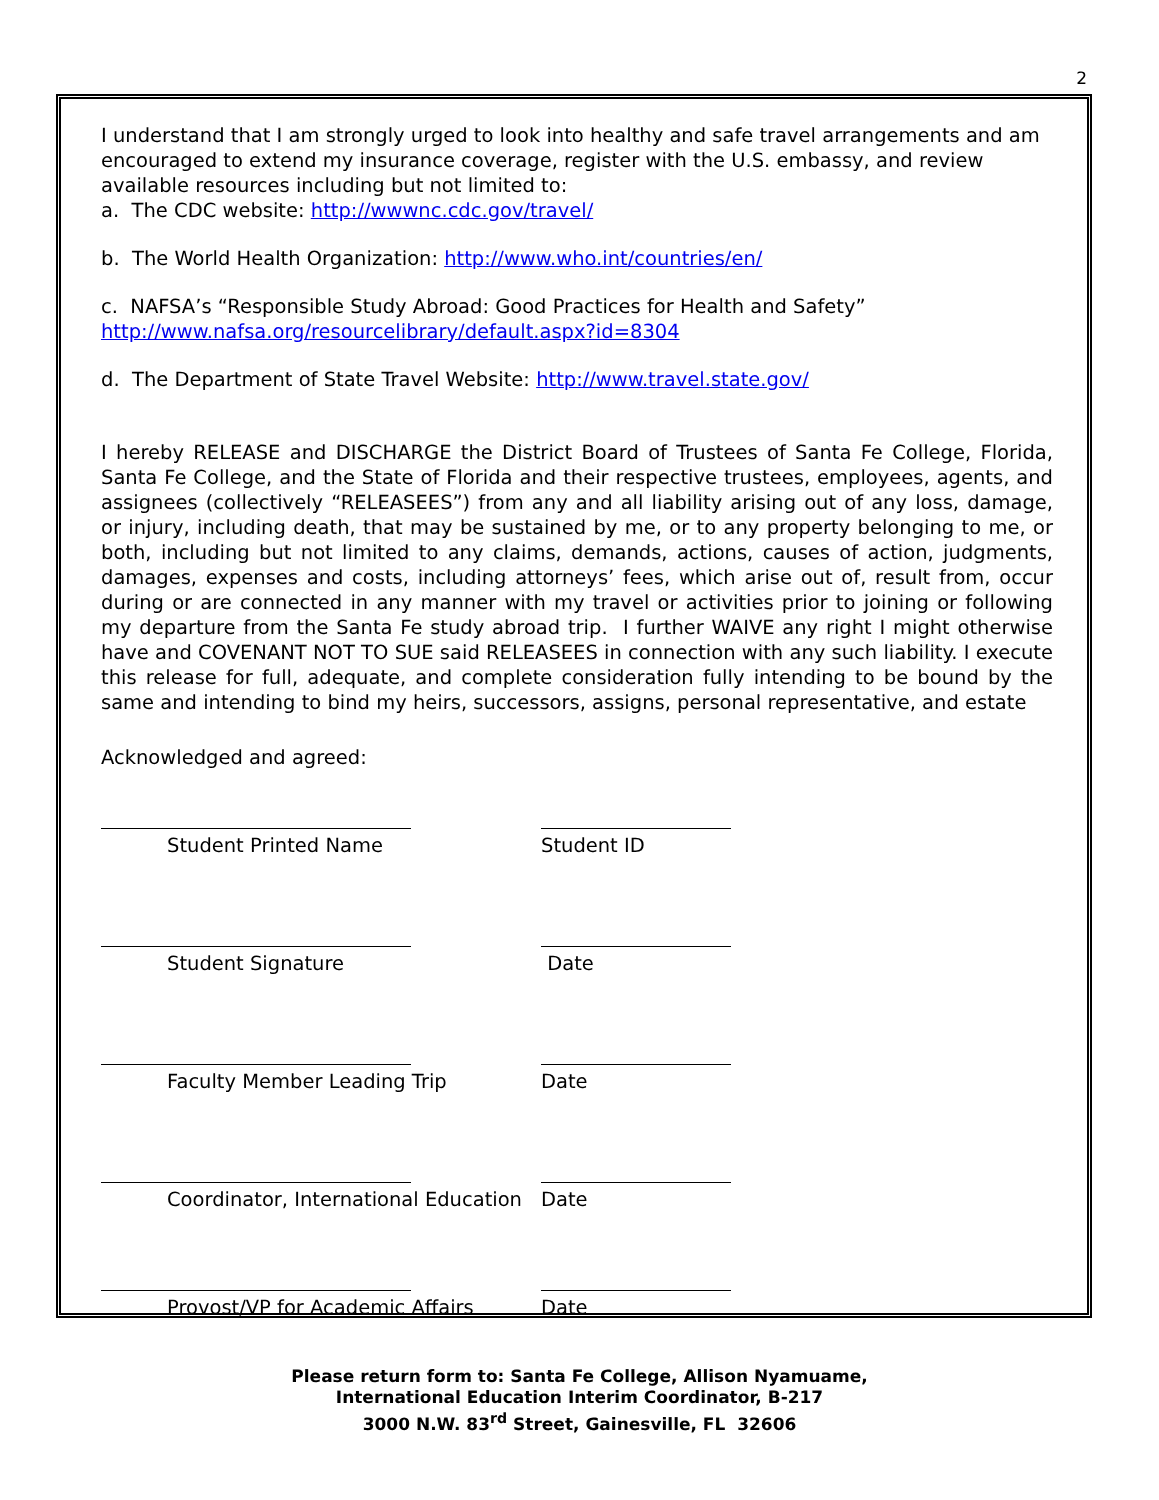2
I understand that I am strongly urged to look into healthy and safe travel arrangements and am encouraged to extend my insurance coverage, register with the U.S. embassy, and review available resources including but not limited to:
a. The CDC website: http://wwwnc.cdc.gov/travel/
b. The World Health Organization: http://www.who.int/countries/en/
c. NAFSA’s “Responsible Study Abroad: Good Practices for Health and Safety”
http://www.nafsa.org/resourcelibrary/default.aspx?id=8304
d. The Department of State Travel Website: http://www.travel.state.gov/
I hereby RELEASE and DISCHARGE the District Board of Trustees of Santa Fe College, Florida, Santa Fe College, and the State of Florida and their respective trustees, employees, agents, and assignees (collectively “RELEASEES”) from any and all liability arising out of any loss, damage, or injury, including death, that may be sustained by me, or to any property belonging to me, or both, including but not limited to any claims, demands, actions, causes of action, judgments, damages, expenses and costs, including attorneys’ fees, which arise out of, result from, occur during or are connected in any manner with my travel or activities prior to joining or following my departure from the Santa Fe study abroad trip. I further WAIVE any right I might otherwise have and COVENANT NOT TO SUE said RELEASEES in connection with any such liability. I execute this release for full, adequate, and complete consideration fully intending to be bound by the same and intending to bind my heirs, successors, assigns, personal representative, and estate
Acknowledged and agreed:
Student Printed Name Student ID
Student Signature Date
Faculty Member Leading Trip Date
Coordinator, International Education Date
Provost/VP for Academic Affairs Date
Please return form to: Santa Fe College, Allison Nyamuame,
International Education Interim Coordinator, B-217
3000 N.W. 83<sup>rd</sup> Street, Gainesville, FL 32606